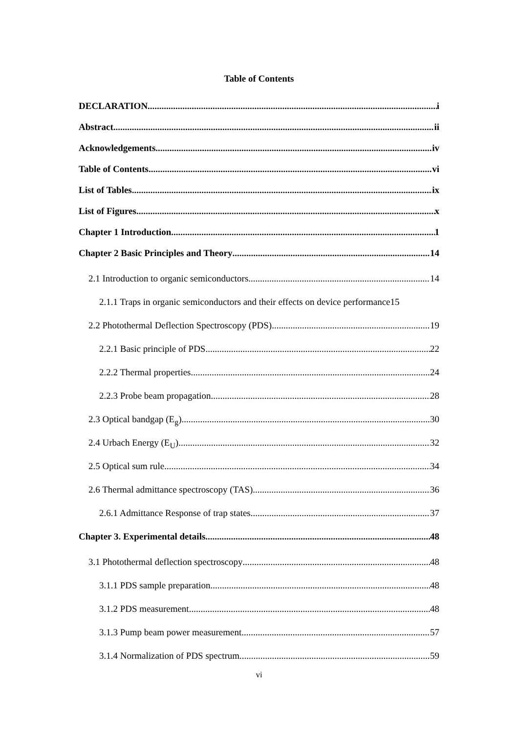Table of Contents
DECLARATION i
Abstract ii
Acknowledgements iv
Table of Contents vi
List of Tables ix
List of Figures x
Chapter 1 Introduction 1
Chapter 2 Basic Principles and Theory 14
2.1 Introduction to organic semiconductors 14
2.1.1 Traps in organic semiconductors and their effects on device performance 15
2.2 Photothermal Deflection Spectroscopy (PDS) 19
2.2.1 Basic principle of PDS 22
2.2.2 Thermal properties 24
2.2.3 Probe beam propagation 28
2.3 Optical bandgap (E<sub>g</sub>) 30
2.4 Urbach Energy (E<sub>U</sub>) 32
2.5 Optical sum rule 34
2.6 Thermal admittance spectroscopy (TAS) 36
2.6.1 Admittance Response of trap states 37
Chapter 3. Experimental details 48
3.1 Photothermal deflection spectroscopy 48
3.1.1 PDS sample preparation 48
3.1.2 PDS measurement 48
3.1.3 Pump beam power measurement 57
3.1.4 Normalization of PDS spectrum 59
vi